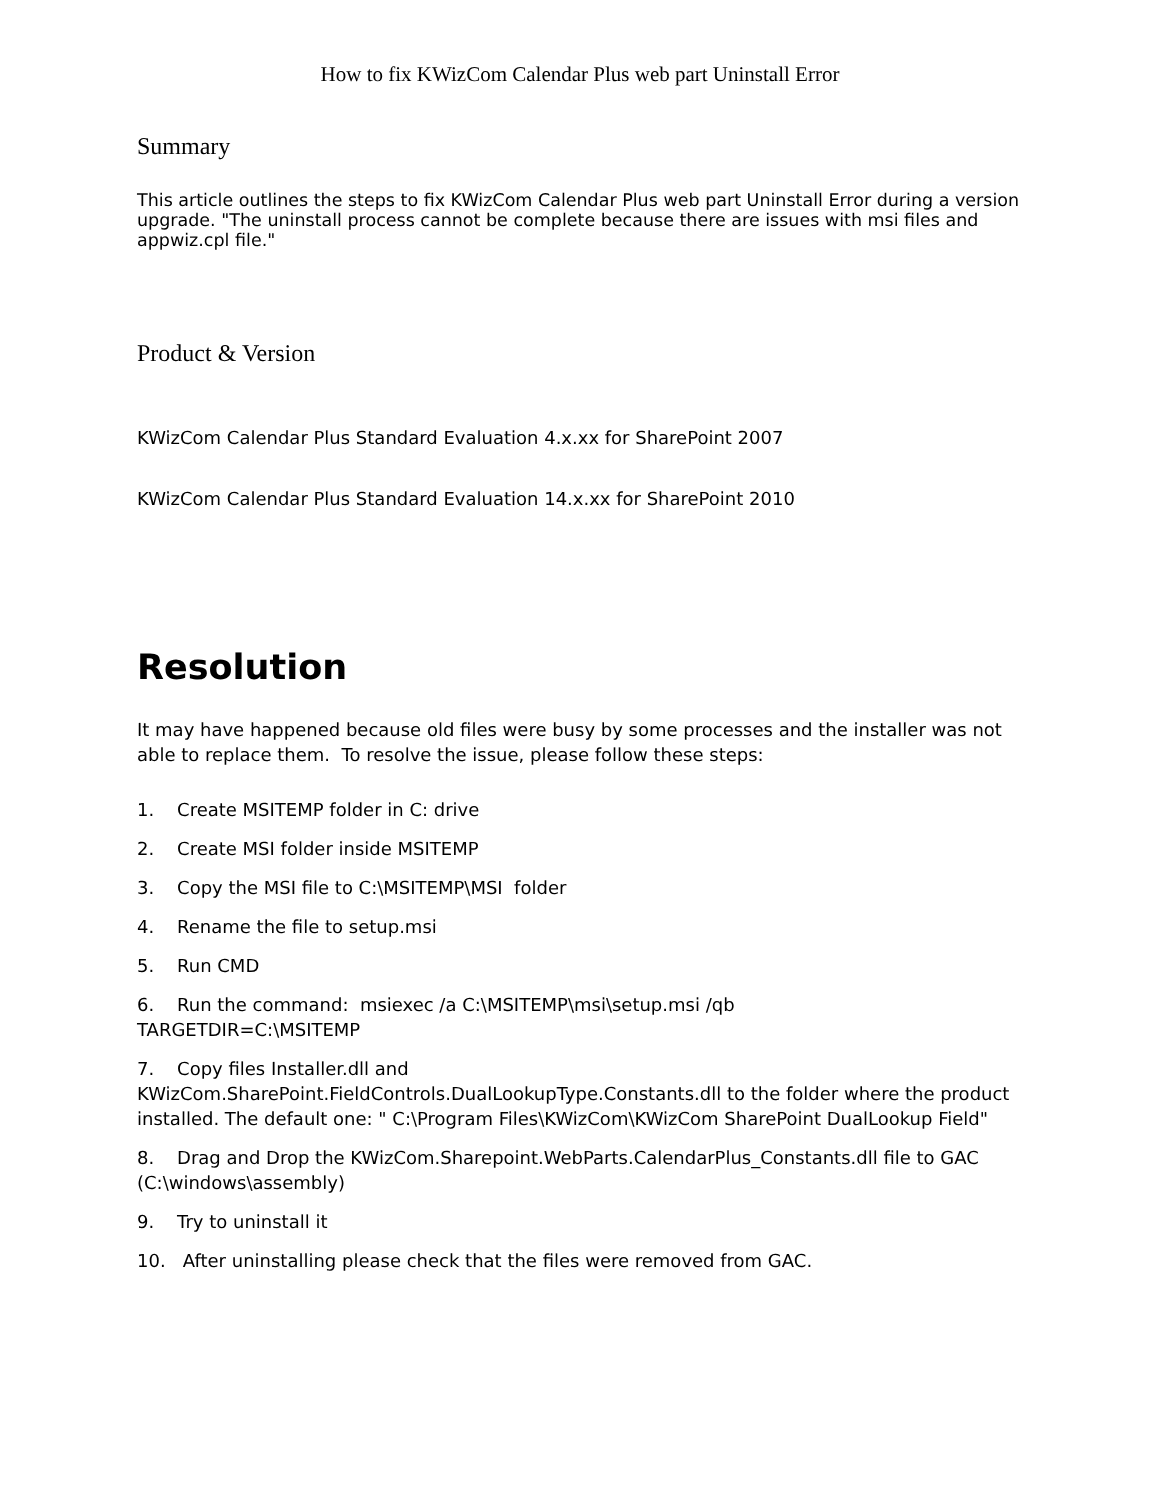How to fix KWizCom Calendar Plus web part Uninstall Error
Summary
This article outlines the steps to fix KWizCom Calendar Plus web part Uninstall Error during a version upgrade. "The uninstall process cannot be complete because there are issues with msi files and appwiz.cpl file."
Product & Version
KWizCom Calendar Plus Standard Evaluation 4.x.xx for SharePoint 2007
KWizCom Calendar Plus Standard Evaluation 14.x.xx for SharePoint 2010
Resolution
It may have happened because old files were busy by some processes and the installer was not able to replace them. To resolve the issue, please follow these steps:
1. Create MSITEMP folder in C: drive
2. Create MSI folder inside MSITEMP
3. Copy the MSI file to C:\MSITEMP\MSI folder
4. Rename the file to setup.msi
5. Run CMD
6. Run the command: msiexec /a C:\MSITEMP\msi\setup.msi /qb
TARGETDIR=C:\MSITEMP
7. Copy files Installer.dll and
KWizCom.SharePoint.FieldControls.DualLookupType.Constants.dll to the folder where the product installed. The default one: " C:\Program Files\KWizCom\KWizCom SharePoint DualLookup Field"
8. Drag and Drop the KWizCom.Sharepoint.WebParts.CalendarPlus_Constants.dll file to GAC (C:\windows\assembly)
9. Try to uninstall it
10. After uninstalling please check that the files were removed from GAC.